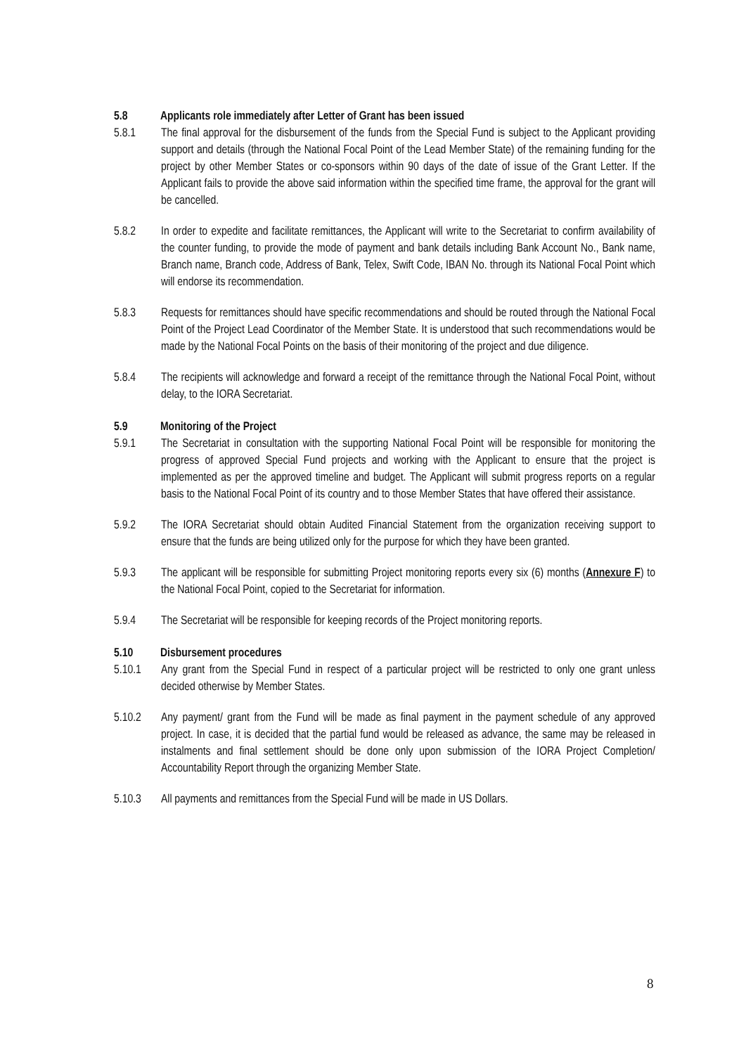5.8 Applicants role immediately after Letter of Grant has been issued
5.8.1 The final approval for the disbursement of the funds from the Special Fund is subject to the Applicant providing support and details (through the National Focal Point of the Lead Member State) of the remaining funding for the project by other Member States or co-sponsors within 90 days of the date of issue of the Grant Letter. If the Applicant fails to provide the above said information within the specified time frame, the approval for the grant will be cancelled.
5.8.2 In order to expedite and facilitate remittances, the Applicant will write to the Secretariat to confirm availability of the counter funding, to provide the mode of payment and bank details including Bank Account No., Bank name, Branch name, Branch code, Address of Bank, Telex, Swift Code, IBAN No. through its National Focal Point which will endorse its recommendation.
5.8.3 Requests for remittances should have specific recommendations and should be routed through the National Focal Point of the Project Lead Coordinator of the Member State. It is understood that such recommendations would be made by the National Focal Points on the basis of their monitoring of the project and due diligence.
5.8.4 The recipients will acknowledge and forward a receipt of the remittance through the National Focal Point, without delay, to the IORA Secretariat.
5.9 Monitoring of the Project
5.9.1 The Secretariat in consultation with the supporting National Focal Point will be responsible for monitoring the progress of approved Special Fund projects and working with the Applicant to ensure that the project is implemented as per the approved timeline and budget. The Applicant will submit progress reports on a regular basis to the National Focal Point of its country and to those Member States that have offered their assistance.
5.9.2 The IORA Secretariat should obtain Audited Financial Statement from the organization receiving support to ensure that the funds are being utilized only for the purpose for which they have been granted.
5.9.3 The applicant will be responsible for submitting Project monitoring reports every six (6) months (Annexure F) to the National Focal Point, copied to the Secretariat for information.
5.9.4 The Secretariat will be responsible for keeping records of the Project monitoring reports.
5.10 Disbursement procedures
5.10.1 Any grant from the Special Fund in respect of a particular project will be restricted to only one grant unless decided otherwise by Member States.
5.10.2 Any payment/ grant from the Fund will be made as final payment in the payment schedule of any approved project. In case, it is decided that the partial fund would be released as advance, the same may be released in instalments and final settlement should be done only upon submission of the IORA Project Completion/ Accountability Report through the organizing Member State.
5.10.3 All payments and remittances from the Special Fund will be made in US Dollars.
8